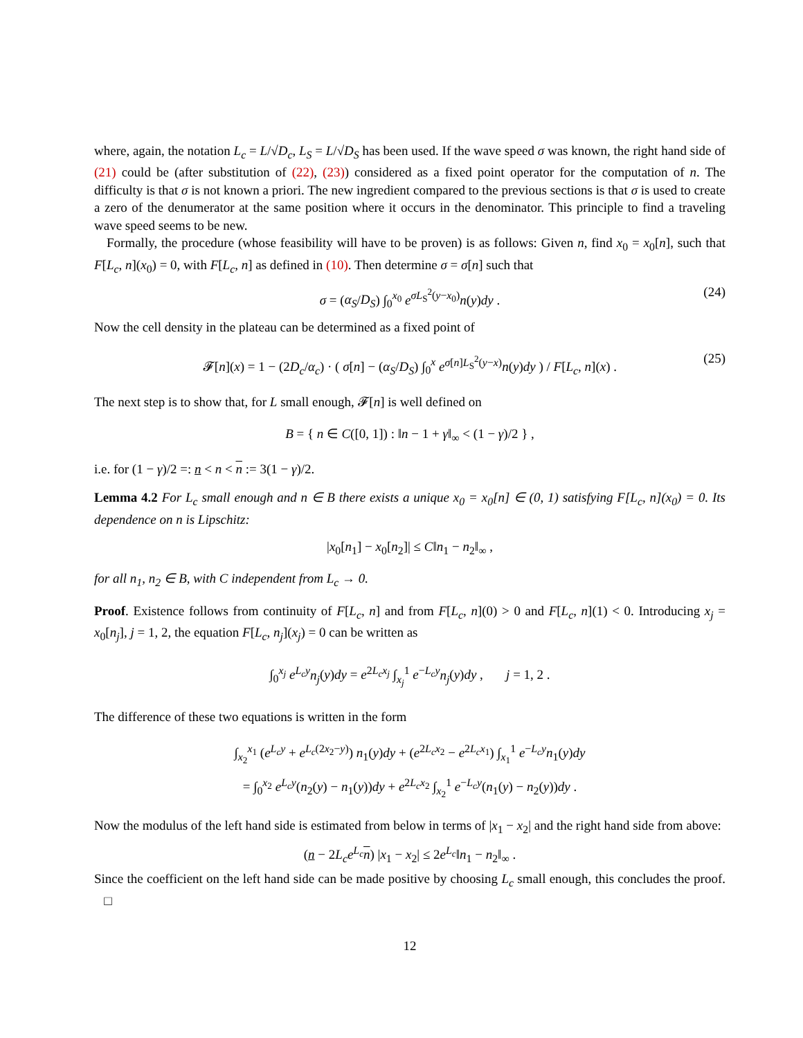where, again, the notation L<sub>c</sub> = L/√D<sub>c</sub>, L<sub>S</sub> = L/√D<sub>S</sub> has been used. If the wave speed σ was known, the right hand side of (21) could be (after substitution of (22), (23)) considered as a fixed point operator for the computation of n. The difficulty is that σ is not known a priori. The new ingredient compared to the previous sections is that σ is used to create a zero of the denumerator at the same position where it occurs in the denominator. This principle to find a traveling wave speed seems to be new.
Formally, the procedure (whose feasibility will have to be proven) is as follows: Given n, find x<sub>0</sub> = x<sub>0</sub>[n], such that F[L<sub>c</sub>, n](x<sub>0</sub>) = 0, with F[L<sub>c</sub>, n] as defined in (10). Then determine σ = σ[n] such that
σ = (α<sub>S</sub>/D<sub>S</sub>) ∫<sub>0</sub><sup>x<sub>0</sub></sup> e<sup>σL<sub>S</sub><sup>2</sup>(y−x<sub>0</sub>)</sup>n(y)dy . (24)
Now the cell density in the plateau can be determined as a fixed point of
𝓕[n](x) = 1 − (2D<sub>c</sub>/α<sub>c</sub>) · ( σ[n] − (α<sub>S</sub>/D<sub>S</sub>) ∫<sub>0</sub><sup>x</sup> e<sup>σ[n]L<sub>S</sub><sup>2</sup>(y−x)</sup>n(y)dy ) / F[L<sub>c</sub>, n](x) . (25)
The next step is to show that, for L small enough, 𝓕[n] is well defined on
B = { n ∈ C([0, 1]) : ‖n − 1 + γ‖<sub>∞</sub> < (1 − γ)/2 } ,
i.e. for (1 − γ)/2 =: n < n < n := 3(1 − γ)/2.
Lemma 4.2 For L<sub>c</sub> small enough and n ∈ B there exists a unique x<sub>0</sub> = x<sub>0</sub>[n] ∈ (0, 1) satisfying F[L<sub>c</sub>, n](x<sub>0</sub>) = 0. Its dependence on n is Lipschitz:
|x<sub>0</sub>[n<sub>1</sub>] − x<sub>0</sub>[n<sub>2</sub>]| ≤ C‖n<sub>1</sub> − n<sub>2</sub>‖<sub>∞</sub> ,
for all n<sub>1</sub>, n<sub>2</sub> ∈ B, with C independent from L<sub>c</sub> → 0.
Proof. Existence follows from continuity of F[L<sub>c</sub>, n] and from F[L<sub>c</sub>, n](0) > 0 and F[L<sub>c</sub>, n](1) < 0. Introducing x<sub>j</sub> = x<sub>0</sub>[n<sub>j</sub>], j = 1, 2, the equation F[L<sub>c</sub>, n<sub>j</sub>](x<sub>j</sub>) = 0 can be written as
∫<sub>0</sub><sup>x<sub>j</sub></sup> e<sup>L<sub>c</sub>y</sup>n<sub>j</sub>(y)dy = e<sup>2L<sub>c</sub>x<sub>j</sub></sup> ∫<sub>x<sub>j</sub></sub><sup>1</sup> e<sup>−L<sub>c</sub>y</sup>n<sub>j</sub>(y)dy , j = 1, 2 .
The difference of these two equations is written in the form
∫<sub>x<sub>2</sub></sub><sup>x<sub>1</sub></sup> (e<sup>L<sub>c</sub>y</sup> + e<sup>L<sub>c</sub>(2x<sub>2</sub>−y)</sup>) n<sub>1</sub>(y)dy + (e<sup>2L<sub>c</sub>x<sub>2</sub></sup> − e<sup>2L<sub>c</sub>x<sub>1</sub></sup>) ∫<sub>x<sub>1</sub></sub><sup>1</sup> e<sup>−L<sub>c</sub>y</sup>n<sub>1</sub>(y)dy
= ∫<sub>0</sub><sup>x<sub>2</sub></sup> e<sup>L<sub>c</sub>y</sup>(n<sub>2</sub>(y) − n<sub>1</sub>(y))dy + e<sup>2L<sub>c</sub>x<sub>2</sub></sup> ∫<sub>x<sub>2</sub></sub><sup>1</sup> e<sup>−L<sub>c</sub>y</sup>(n<sub>1</sub>(y) − n<sub>2</sub>(y))dy .
Now the modulus of the left hand side is estimated from below in terms of |x<sub>1</sub> − x<sub>2</sub>| and the right hand side from above:
(n − 2L<sub>c</sub>e<sup>L<sub>c</sub></sup>n) |x<sub>1</sub> − x<sub>2</sub>| ≤ 2e<sup>L<sub>c</sub></sup>‖n<sub>1</sub> − n<sub>2</sub>‖<sub>∞</sub> .
Since the coefficient on the left hand side can be made positive by choosing L<sub>c</sub> small enough, this concludes the proof. □
12